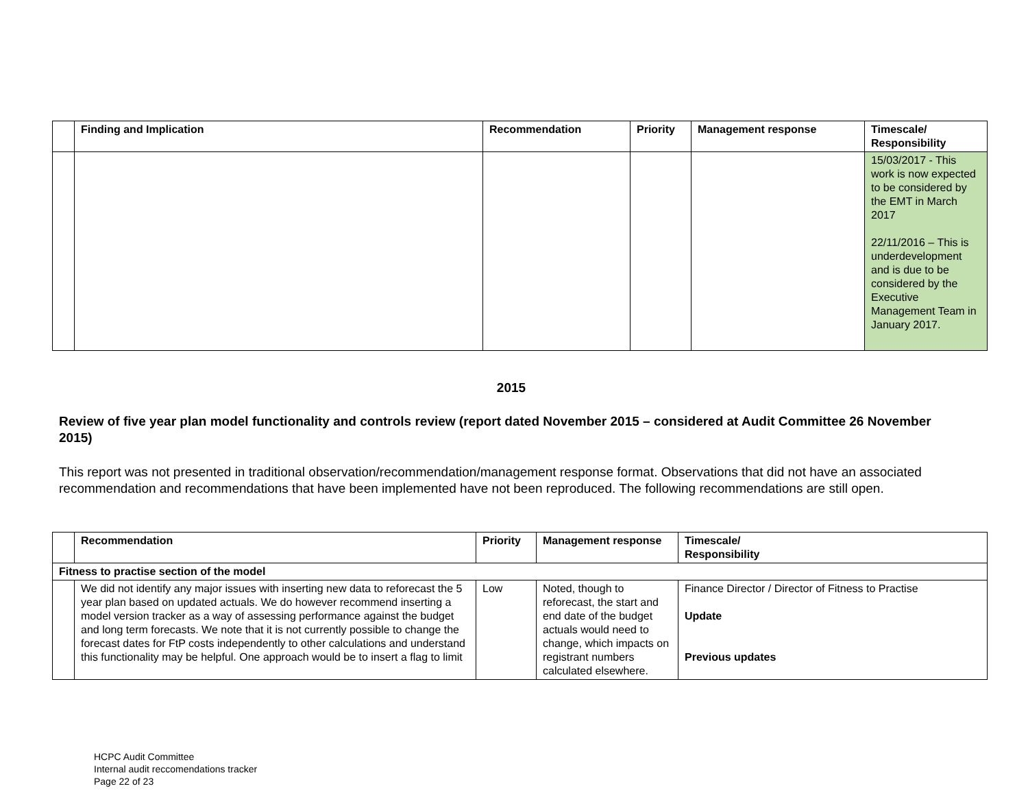| | Finding and Implication | Recommendation | Priority | Management response | Timescale/ Responsibility |
| --- | --- | --- | --- | --- | --- |
| | | | | | 15/03/2017 - This work is now expected to be considered by the EMT in March 2017 22/11/2016 – This is underdevelopment and is due to be considered by the Executive Management Team in January 2017. |
2015
Review of five year plan model functionality and controls review (report dated November 2015 – considered at Audit Committee 26 November 2015)
This report was not presented in traditional observation/recommendation/management response format. Observations that did not have an associated recommendation and recommendations that have been implemented have not been reproduced. The following recommendations are still open.
| | Recommendation | Priority | Management response | Timescale/ Responsibility |
| --- | --- | --- | --- | --- |
| Fitness to practise section of the model | | | | |
| | We did not identify any major issues with inserting new data to reforecast the 5 year plan based on updated actuals. We do however recommend inserting a model version tracker as a way of assessing performance against the budget and long term forecasts. We note that it is not currently possible to change the forecast dates for FtP costs independently to other calculations and understand this functionality may be helpful. One approach would be to insert a flag to limit | Low | Noted, though to reforecast, the start and end date of the budget actuals would need to change, which impacts on registrant numbers calculated elsewhere. | Finance Director / Director of Fitness to Practise Update Previous updates |
HCPC Audit Committee
Internal audit reccomendations tracker
Page 22 of 23